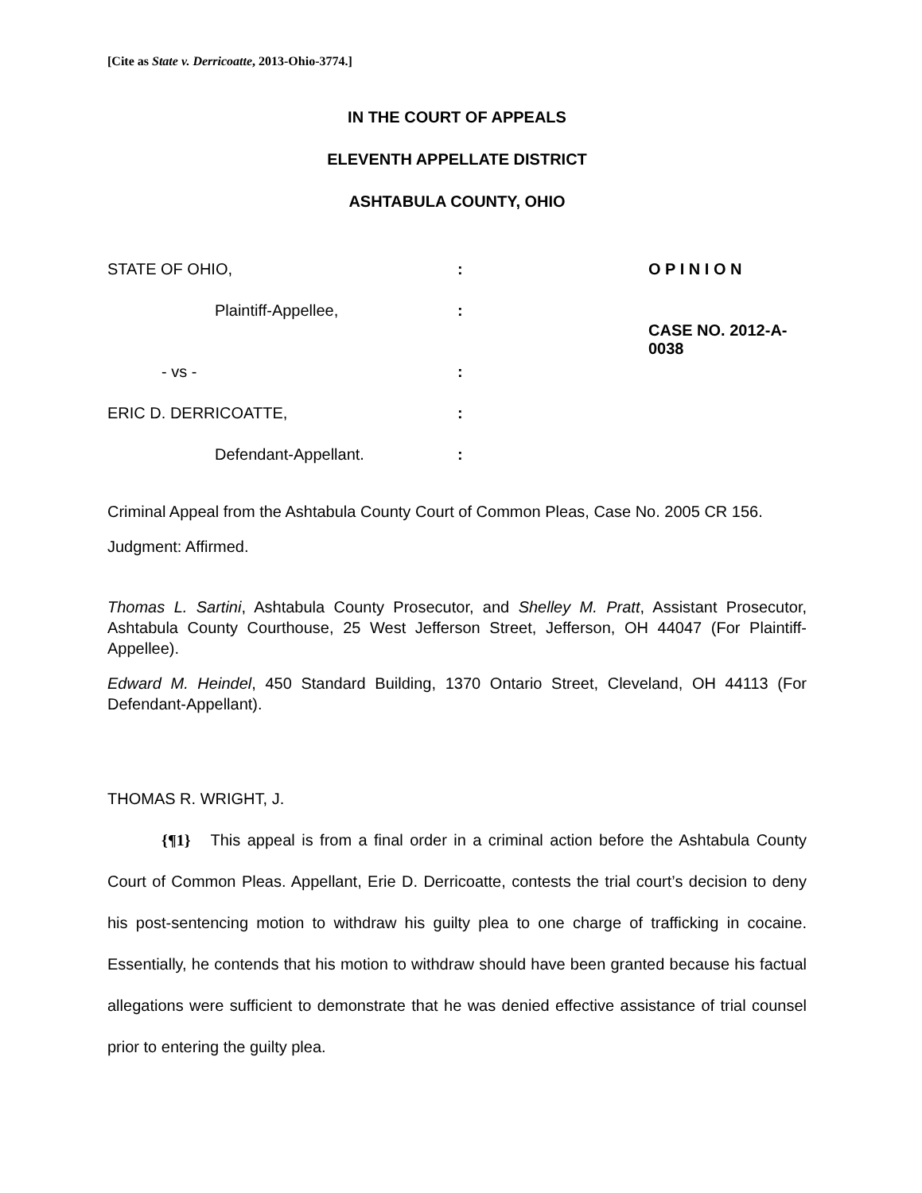[Cite as State v. Derricoatte, 2013-Ohio-3774.]
IN THE COURT OF APPEALS
ELEVENTH APPELLATE DISTRICT
ASHTABULA COUNTY, OHIO
STATE OF OHIO,
:
O P I N I O N
Plaintiff-Appellee,
:
CASE NO. 2012-A-0038
- vs -
:
ERIC D. DERRICOATTE,
:
Defendant-Appellant.
:
Criminal Appeal from the Ashtabula County Court of Common Pleas, Case No. 2005 CR 156.
Judgment: Affirmed.
Thomas L. Sartini, Ashtabula County Prosecutor, and Shelley M. Pratt, Assistant Prosecutor, Ashtabula County Courthouse, 25 West Jefferson Street, Jefferson, OH 44047 (For Plaintiff-Appellee).
Edward M. Heindel, 450 Standard Building, 1370 Ontario Street, Cleveland, OH 44113 (For Defendant-Appellant).
THOMAS R. WRIGHT, J.
{¶1} This appeal is from a final order in a criminal action before the Ashtabula County Court of Common Pleas. Appellant, Erie D. Derricoatte, contests the trial court’s decision to deny his post-sentencing motion to withdraw his guilty plea to one charge of trafficking in cocaine. Essentially, he contends that his motion to withdraw should have been granted because his factual allegations were sufficient to demonstrate that he was denied effective assistance of trial counsel prior to entering the guilty plea.